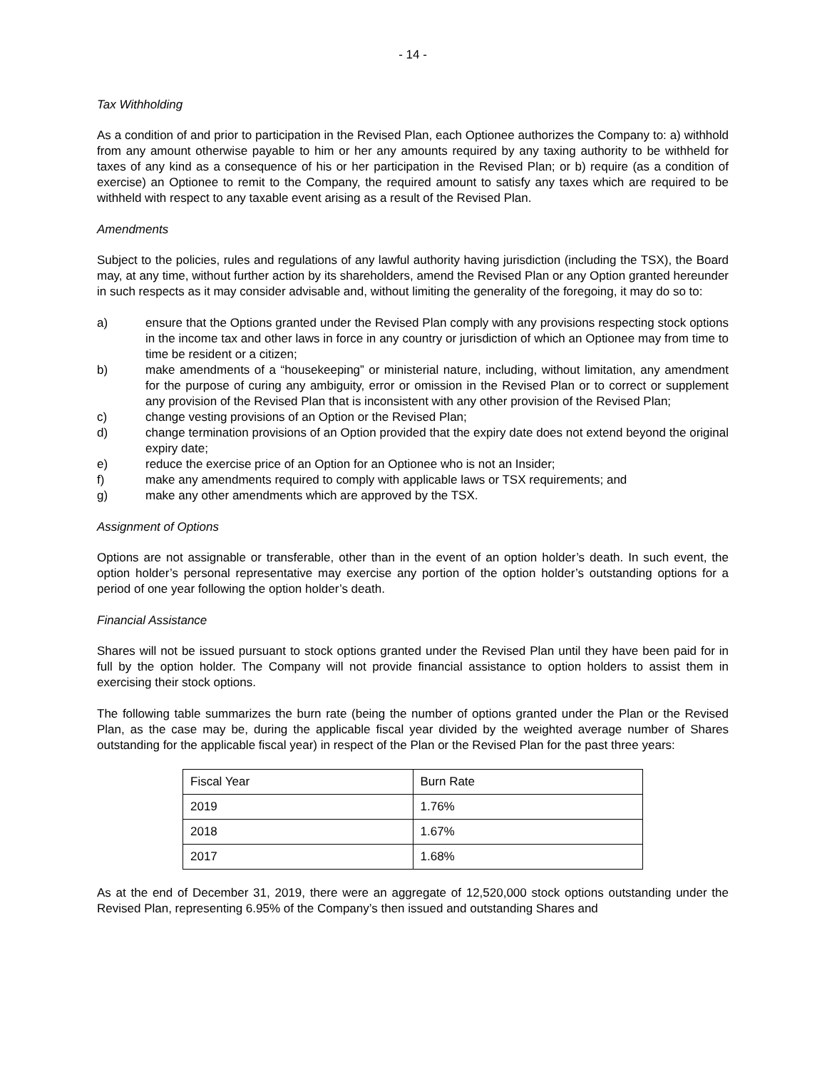- 14 -
Tax Withholding
As a condition of and prior to participation in the Revised Plan, each Optionee authorizes the Company to: a) withhold from any amount otherwise payable to him or her any amounts required by any taxing authority to be withheld for taxes of any kind as a consequence of his or her participation in the Revised Plan; or b) require (as a condition of exercise) an Optionee to remit to the Company, the required amount to satisfy any taxes which are required to be withheld with respect to any taxable event arising as a result of the Revised Plan.
Amendments
Subject to the policies, rules and regulations of any lawful authority having jurisdiction (including the TSX), the Board may, at any time, without further action by its shareholders, amend the Revised Plan or any Option granted hereunder in such respects as it may consider advisable and, without limiting the generality of the foregoing, it may do so to:
a) ensure that the Options granted under the Revised Plan comply with any provisions respecting stock options in the income tax and other laws in force in any country or jurisdiction of which an Optionee may from time to time be resident or a citizen;
b) make amendments of a “housekeeping” or ministerial nature, including, without limitation, any amendment for the purpose of curing any ambiguity, error or omission in the Revised Plan or to correct or supplement any provision of the Revised Plan that is inconsistent with any other provision of the Revised Plan;
c) change vesting provisions of an Option or the Revised Plan;
d) change termination provisions of an Option provided that the expiry date does not extend beyond the original expiry date;
e) reduce the exercise price of an Option for an Optionee who is not an Insider;
f) make any amendments required to comply with applicable laws or TSX requirements; and
g) make any other amendments which are approved by the TSX.
Assignment of Options
Options are not assignable or transferable, other than in the event of an option holder’s death. In such event, the option holder’s personal representative may exercise any portion of the option holder’s outstanding options for a period of one year following the option holder’s death.
Financial Assistance
Shares will not be issued pursuant to stock options granted under the Revised Plan until they have been paid for in full by the option holder. The Company will not provide financial assistance to option holders to assist them in exercising their stock options.
The following table summarizes the burn rate (being the number of options granted under the Plan or the Revised Plan, as the case may be, during the applicable fiscal year divided by the weighted average number of Shares outstanding for the applicable fiscal year) in respect of the Plan or the Revised Plan for the past three years:
| Fiscal Year | Burn Rate |
| 2019 | 1.76% |
| 2018 | 1.67% |
| 2017 | 1.68% |
As at the end of December 31, 2019, there were an aggregate of 12,520,000 stock options outstanding under the Revised Plan, representing 6.95% of the Company’s then issued and outstanding Shares and